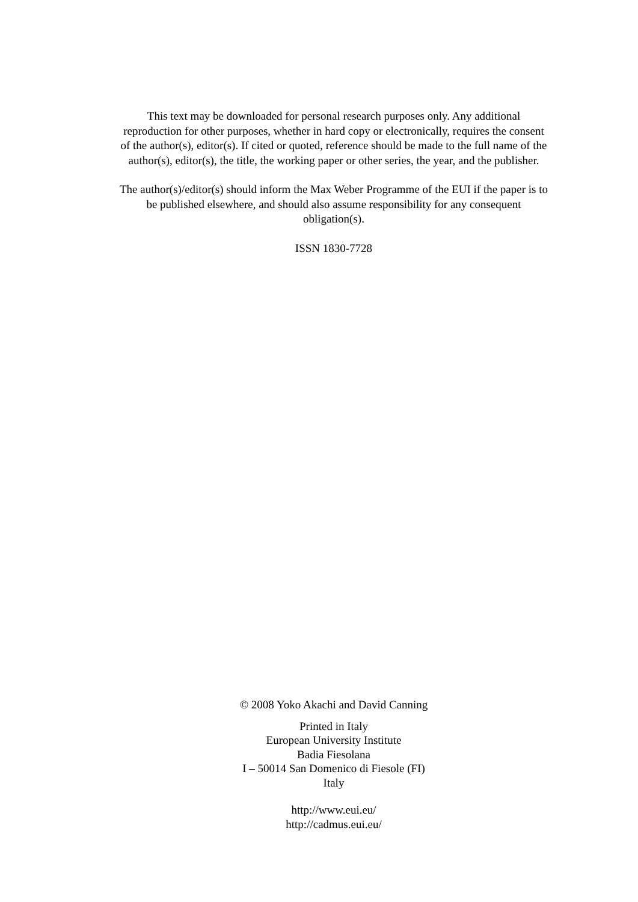This text may be downloaded for personal research purposes only. Any additional
reproduction for other purposes, whether in hard copy or electronically, requires the consent
of the author(s), editor(s). If cited or quoted, reference should be made to the full name of the
author(s), editor(s), the title, the working paper or other series, the year, and the publisher.
The author(s)/editor(s) should inform the Max Weber Programme of the EUI if the paper is to
be published elsewhere, and should also assume responsibility for any consequent
obligation(s).
ISSN 1830-7728
© 2008 Yoko Akachi and David Canning
Printed in Italy
European University Institute
Badia Fiesolana
I – 50014 San Domenico di Fiesole (FI)
Italy
http://www.eui.eu/
http://cadmus.eui.eu/